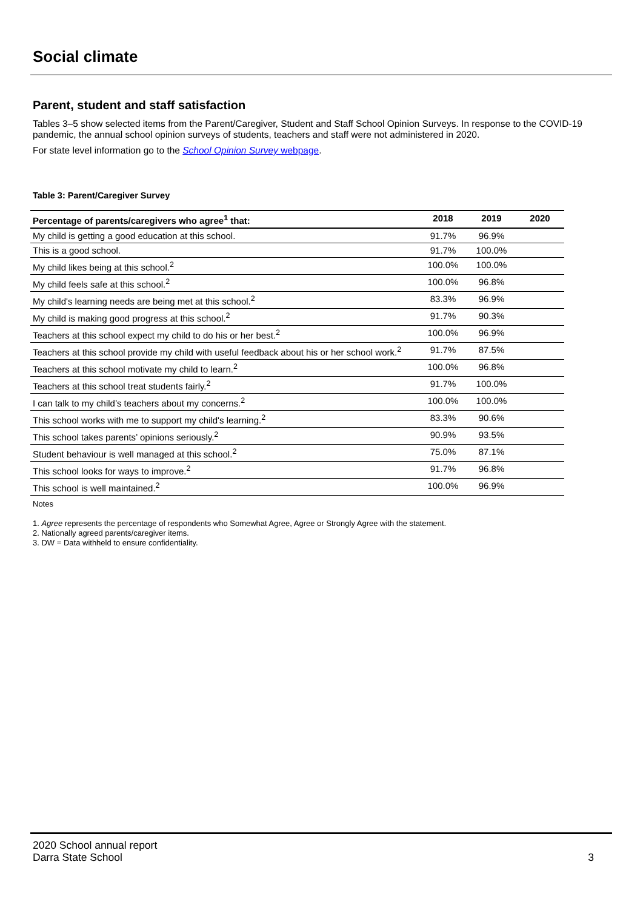Social climate
Parent, student and staff satisfaction
Tables 3–5 show selected items from the Parent/Caregiver, Student and Staff School Opinion Surveys. In response to the COVID-19 pandemic, the annual school opinion surveys of students, teachers and staff were not administered in 2020.
For state level information go to the School Opinion Survey webpage.
Table 3: Parent/Caregiver Survey
| Percentage of parents/caregivers who agree<sup>1</sup> that: | 2018 | 2019 | 2020 |
| --- | --- | --- | --- |
| My child is getting a good education at this school. | 91.7% | 96.9% | |
| This is a good school. | 91.7% | 100.0% | |
| My child likes being at this school.<sup>2</sup> | 100.0% | 100.0% | |
| My child feels safe at this school.<sup>2</sup> | 100.0% | 96.8% | |
| My child's learning needs are being met at this school.<sup>2</sup> | 83.3% | 96.9% | |
| My child is making good progress at this school.<sup>2</sup> | 91.7% | 90.3% | |
| Teachers at this school expect my child to do his or her best.<sup>2</sup> | 100.0% | 96.9% | |
| Teachers at this school provide my child with useful feedback about his or her school work.<sup>2</sup> | 91.7% | 87.5% | |
| Teachers at this school motivate my child to learn.<sup>2</sup> | 100.0% | 96.8% | |
| Teachers at this school treat students fairly.<sup>2</sup> | 91.7% | 100.0% | |
| I can talk to my child’s teachers about my concerns.<sup>2</sup> | 100.0% | 100.0% | |
| This school works with me to support my child's learning.<sup>2</sup> | 83.3% | 90.6% | |
| This school takes parents’ opinions seriously.<sup>2</sup> | 90.9% | 93.5% | |
| Student behaviour is well managed at this school.<sup>2</sup> | 75.0% | 87.1% | |
| This school looks for ways to improve.<sup>2</sup> | 91.7% | 96.8% | |
| This school is well maintained.<sup>2</sup> | 100.0% | 96.9% | |
Notes
1. Agree represents the percentage of respondents who Somewhat Agree, Agree or Strongly Agree with the statement.
2. Nationally agreed parents/caregiver items.
3. DW = Data withheld to ensure confidentiality.
2020 School annual report
Darra State School
3